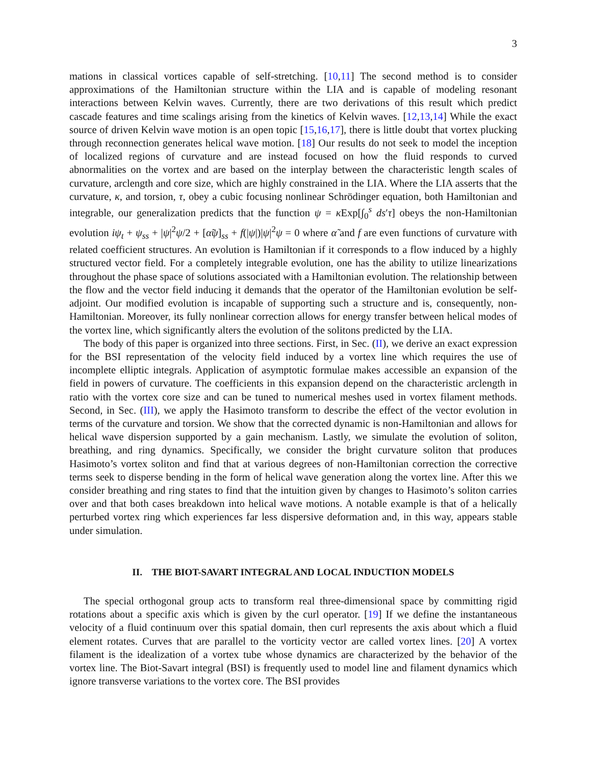3
mations in classical vortices capable of self-stretching. [10,11] The second method is to consider approximations of the Hamiltonian structure within the LIA and is capable of modeling resonant interactions between Kelvin waves. Currently, there are two derivations of this result which predict cascade features and time scalings arising from the kinetics of Kelvin waves. [12,13,14] While the exact source of driven Kelvin wave motion is an open topic [15,16,17], there is little doubt that vortex plucking through reconnection generates helical wave motion. [18] Our results do not seek to model the inception of localized regions of curvature and are instead focused on how the fluid responds to curved abnormalities on the vortex and are based on the interplay between the characteristic length scales of curvature, arclength and core size, which are highly constrained in the LIA. Where the LIA asserts that the curvature, κ, and torsion, τ, obey a cubic focusing nonlinear Schrödinger equation, both Hamiltonian and integrable, our generalization predicts that the function ψ = κ Exp[∫<sub>0</sub><sup>s</sup> ds′τ] obeys the non-Hamiltonian evolution iψ<sub>t</sub> + ψ<sub>ss</sub> + |ψ|<sup>2</sup>ψ/2 + [α̃ψ]<sub>ss</sub> + f(|ψ|)|ψ|<sup>2</sup>ψ = 0 where α̃ and f are even functions of curvature with related coefficient structures. An evolution is Hamiltonian if it corresponds to a flow induced by a highly structured vector field. For a completely integrable evolution, one has the ability to utilize linearizations throughout the phase space of solutions associated with a Hamiltonian evolution. The relationship between the flow and the vector field inducing it demands that the operator of the Hamiltonian evolution be self-adjoint. Our modified evolution is incapable of supporting such a structure and is, consequently, non-Hamiltonian. Moreover, its fully nonlinear correction allows for energy transfer between helical modes of the vortex line, which significantly alters the evolution of the solitons predicted by the LIA.
The body of this paper is organized into three sections. First, in Sec. (II), we derive an exact expression for the BSI representation of the velocity field induced by a vortex line which requires the use of incomplete elliptic integrals. Application of asymptotic formulae makes accessible an expansion of the field in powers of curvature. The coefficients in this expansion depend on the characteristic arclength in ratio with the vortex core size and can be tuned to numerical meshes used in vortex filament methods. Second, in Sec. (III), we apply the Hasimoto transform to describe the effect of the vector evolution in terms of the curvature and torsion. We show that the corrected dynamic is non-Hamiltonian and allows for helical wave dispersion supported by a gain mechanism. Lastly, we simulate the evolution of soliton, breathing, and ring dynamics. Specifically, we consider the bright curvature soliton that produces Hasimoto’s vortex soliton and find that at various degrees of non-Hamiltonian correction the corrective terms seek to disperse bending in the form of helical wave generation along the vortex line. After this we consider breathing and ring states to find that the intuition given by changes to Hasimoto’s soliton carries over and that both cases breakdown into helical wave motions. A notable example is that of a helically perturbed vortex ring which experiences far less dispersive deformation and, in this way, appears stable under simulation.
II. THE BIOT-SAVART INTEGRAL AND LOCAL INDUCTION MODELS
The special orthogonal group acts to transform real three-dimensional space by committing rigid rotations about a specific axis which is given by the curl operator. [19] If we define the instantaneous velocity of a fluid continuum over this spatial domain, then curl represents the axis about which a fluid element rotates. Curves that are parallel to the vorticity vector are called vortex lines. [20] A vortex filament is the idealization of a vortex tube whose dynamics are characterized by the behavior of the vortex line. The Biot-Savart integral (BSI) is frequently used to model line and filament dynamics which ignore transverse variations to the vortex core. The BSI provides